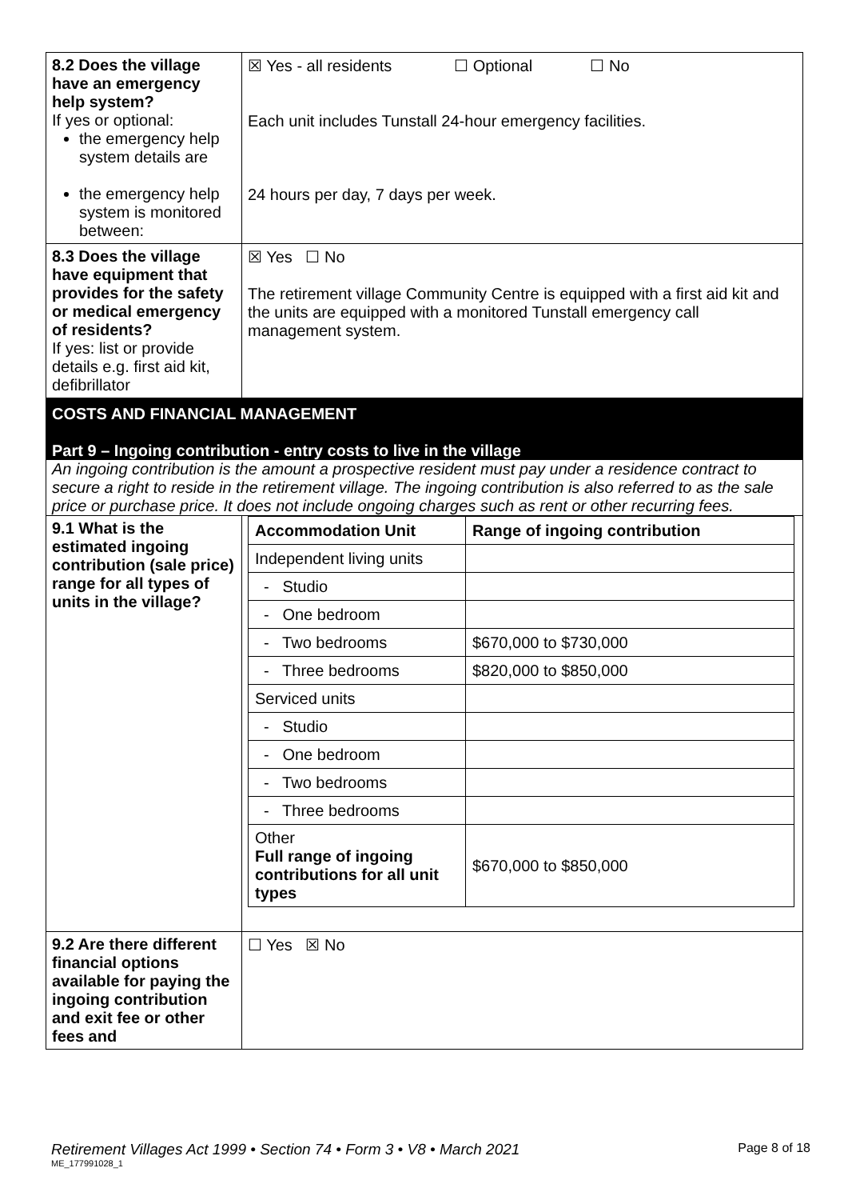| 8.2 Does the village have an emergency help system? If yes or optional: the emergency help system details are the emergency help system is monitored between: | ☒ Yes - all residents ☐ Optional ☐ No Each unit includes Tunstall 24-hour emergency facilities. 24 hours per day, 7 days per week. |
| 8.3 Does the village have equipment that provides for the safety or medical emergency of residents? If yes: list or provide details e.g. first aid kit, defibrillator | ☒ Yes ☐ No The retirement village Community Centre is equipped with a first aid kit and the units are equipped with a monitored Tunstall emergency call management system. |
| COSTS AND FINANCIAL MANAGEMENT Part 9 – Ingoing contribution - entry costs to live in the village An ingoing contribution is the amount a prospective resident must pay under a residence contract to secure a right to reside in the retirement village. The ingoing contribution is also referred to as the sale price or purchase price. It does not include ongoing charges such as rent or other recurring fees. | |
| 9.1 What is the estimated ingoing contribution (sale price) range for all types of units in the village? | / Accommodation Unit / Range of ingoing contribution / / Independent living units / / / - Studio / / / - One bedroom / / / - Two bedrooms / $670,000 to $730,000 / / - Three bedrooms / $820,000 to $850,000 / / Serviced units / / / - Studio / / / - One bedroom / / / - Two bedrooms / / / - Three bedrooms / / / Other Full range of ingoing contributions for all unit types / $670,000 to $850,000 / |
| 9.2 Are there different financial options available for paying the ingoing contribution and exit fee or other fees and | ☐ Yes ☒ No |
Retirement Villages Act 1999 • Section 74 • Form 3 • V8 • March 2021 Page 8 of 18
ME_177991028_1